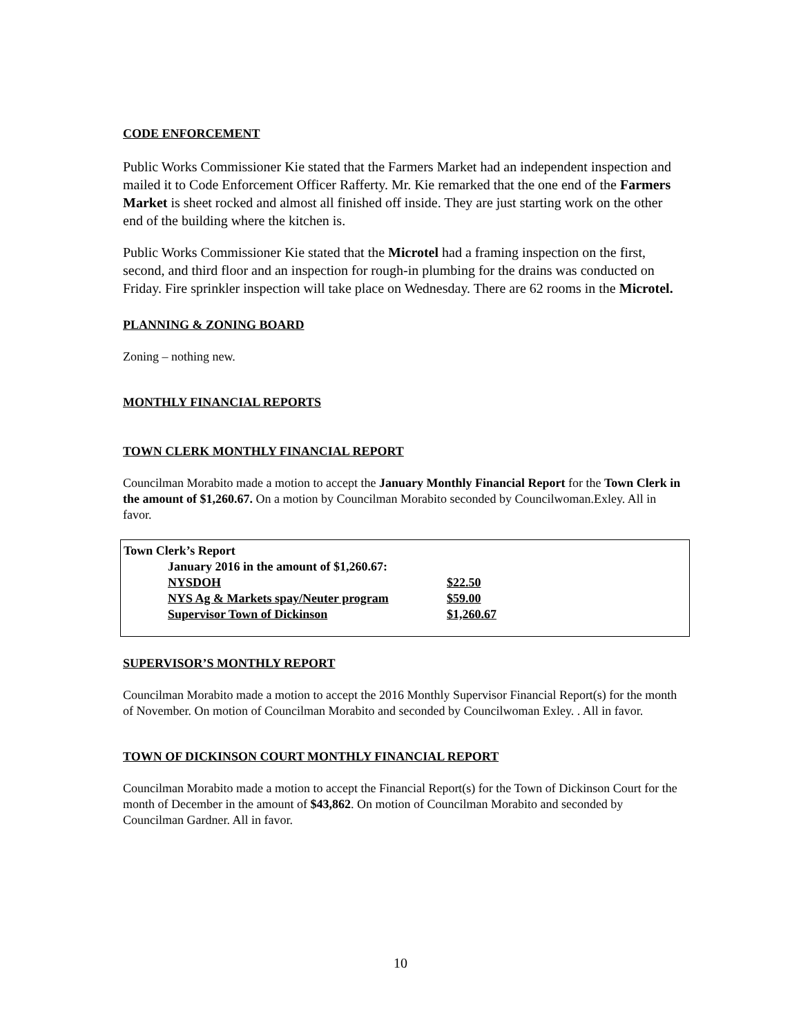CODE ENFORCEMENT
Public Works Commissioner Kie stated that the Farmers Market had an independent inspection and mailed it to Code Enforcement Officer Rafferty. Mr. Kie remarked that the one end of the Farmers Market is sheet rocked and almost all finished off inside. They are just starting work on the other end of the building where the kitchen is.
Public Works Commissioner Kie stated that the Microtel had a framing inspection on the first, second, and third floor and an inspection for rough-in plumbing for the drains was conducted on Friday. Fire sprinkler inspection will take place on Wednesday. There are 62 rooms in the Microtel.
PLANNING & ZONING BOARD
Zoning – nothing new.
MONTHLY FINANCIAL REPORTS
TOWN CLERK MONTHLY FINANCIAL REPORT
Councilman Morabito made a motion to accept the January Monthly Financial Report for the Town Clerk in the amount of $1,260.67. On a motion by Councilman Morabito seconded by Councilwoman.Exley. All in favor.
Town Clerk’s Report
January 2016 in the amount of $1,260.67:
| NYSDOH | $22.50 |
| NYS Ag & Markets spay/Neuter program | $59.00 |
| Supervisor Town of Dickinson | $1,260.67 |
SUPERVISOR’S MONTHLY REPORT
Councilman Morabito made a motion to accept the 2016 Monthly Supervisor Financial Report(s) for the month of November. On motion of Councilman Morabito and seconded by Councilwoman Exley. . All in favor.
TOWN OF DICKINSON COURT MONTHLY FINANCIAL REPORT
Councilman Morabito made a motion to accept the Financial Report(s) for the Town of Dickinson Court for the month of December in the amount of $43,862. On motion of Councilman Morabito and seconded by Councilman Gardner. All in favor.
10